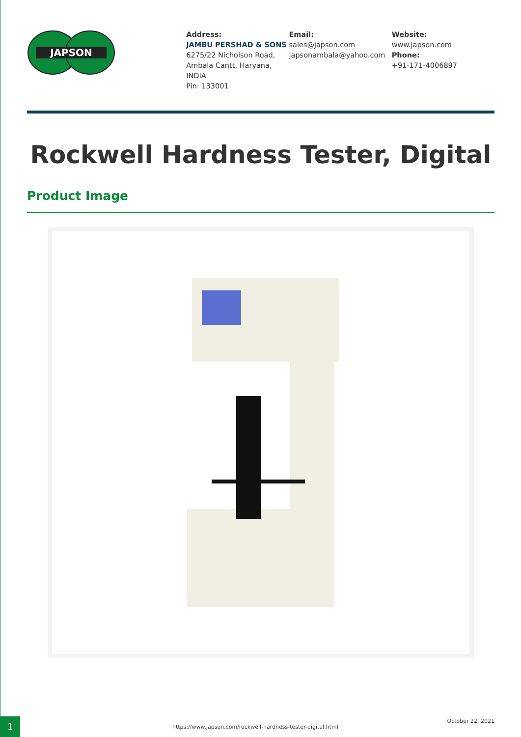JAPSON
Address:
JAMBU PERSHAD & SONS
6275/22 Nicholson Road, Ambala Cantt, Haryana, INDIA
Pin: 133001
Email:
sales@japson.com
japsonambala@yahoo.com
Website:
www.japson.com
Phone:
+91-171-4006897
Rockwell Hardness Tester, Digital
Product Image
1
https://www.japson.com/rockwell-hardness-tester-digital.html
October 22, 2021